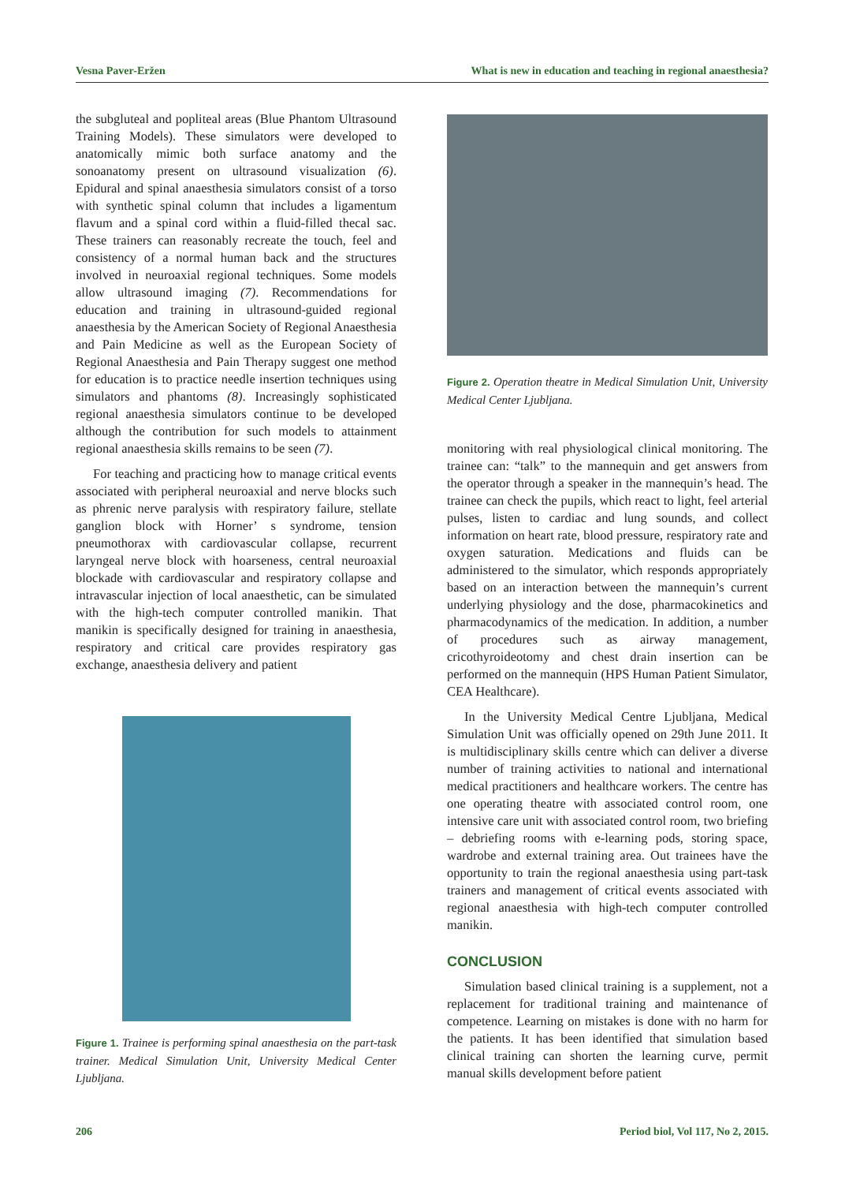Vesna Paver-Eržen What is new in education and teaching in regional anaesthesia?
the subgluteal and popliteal areas (Blue Phantom Ultrasound Training Models). These simulators were developed to anatomically mimic both surface anatomy and the sonoanatomy present on ultrasound visualization (6). Epidural and spinal anaesthesia simulators consist of a torso with synthetic spinal column that includes a ligamentum flavum and a spinal cord within a fluid-filled thecal sac. These trainers can reasonably recreate the touch, feel and consistency of a normal human back and the structures involved in neuroaxial regional techniques. Some models allow ultrasound imaging (7). Recommendations for education and training in ultrasound-guided regional anaesthesia by the American Society of Regional Anaesthesia and Pain Medicine as well as the European Society of Regional Anaesthesia and Pain Therapy suggest one method for education is to practice needle insertion techniques using simulators and phantoms (8). Increasingly sophisticated regional anaesthesia simulators continue to be developed although the contribution for such models to attainment regional anaesthesia skills remains to be seen (7).
For teaching and practicing how to manage critical events associated with peripheral neuroaxial and nerve blocks such as phrenic nerve paralysis with respiratory failure, stellate ganglion block with Horner’ s syndrome, tension pneumothorax with cardiovascular collapse, recurrent laryngeal nerve block with hoarseness, central neuroaxial blockade with cardiovascular and respiratory collapse and intravascular injection of local anaesthetic, can be simulated with the high-tech computer controlled manikin. That manikin is specifically designed for training in anaesthesia, respiratory and critical care provides respiratory gas exchange, anaesthesia delivery and patient
Figure 1. Trainee is performing spinal anaesthesia on the part-task trainer. Medical Simulation Unit, University Medical Center Ljubljana.
Figure 2. Operation theatre in Medical Simulation Unit, University Medical Center Ljubljana.
monitoring with real physiological clinical monitoring. The trainee can: “talk” to the mannequin and get answers from the operator through a speaker in the mannequin’s head. The trainee can check the pupils, which react to light, feel arterial pulses, listen to cardiac and lung sounds, and collect information on heart rate, blood pressure, respiratory rate and oxygen saturation. Medications and fluids can be administered to the simulator, which responds appropriately based on an interaction between the mannequin’s current underlying physiology and the dose, pharmacokinetics and pharmacodynamics of the medication. In addition, a number of procedures such as airway management, cricothyroideotomy and chest drain insertion can be performed on the mannequin (HPS Human Patient Simulator, CEA Healthcare).
In the University Medical Centre Ljubljana, Medical Simulation Unit was officially opened on 29th June 2011. It is multidisciplinary skills centre which can deliver a diverse number of training activities to national and international medical practitioners and healthcare workers. The centre has one operating theatre with associated control room, one intensive care unit with associated control room, two briefing – debriefing rooms with e-learning pods, storing space, wardrobe and external training area. Out trainees have the opportunity to train the regional anaesthesia using part-task trainers and management of critical events associated with regional anaesthesia with high-tech computer controlled manikin.
CONCLUSION
Simulation based clinical training is a supplement, not a replacement for traditional training and maintenance of competence. Learning on mistakes is done with no harm for the patients. It has been identified that simulation based clinical training can shorten the learning curve, permit manual skills development before patient
206 Period biol, Vol 117, No 2, 2015.